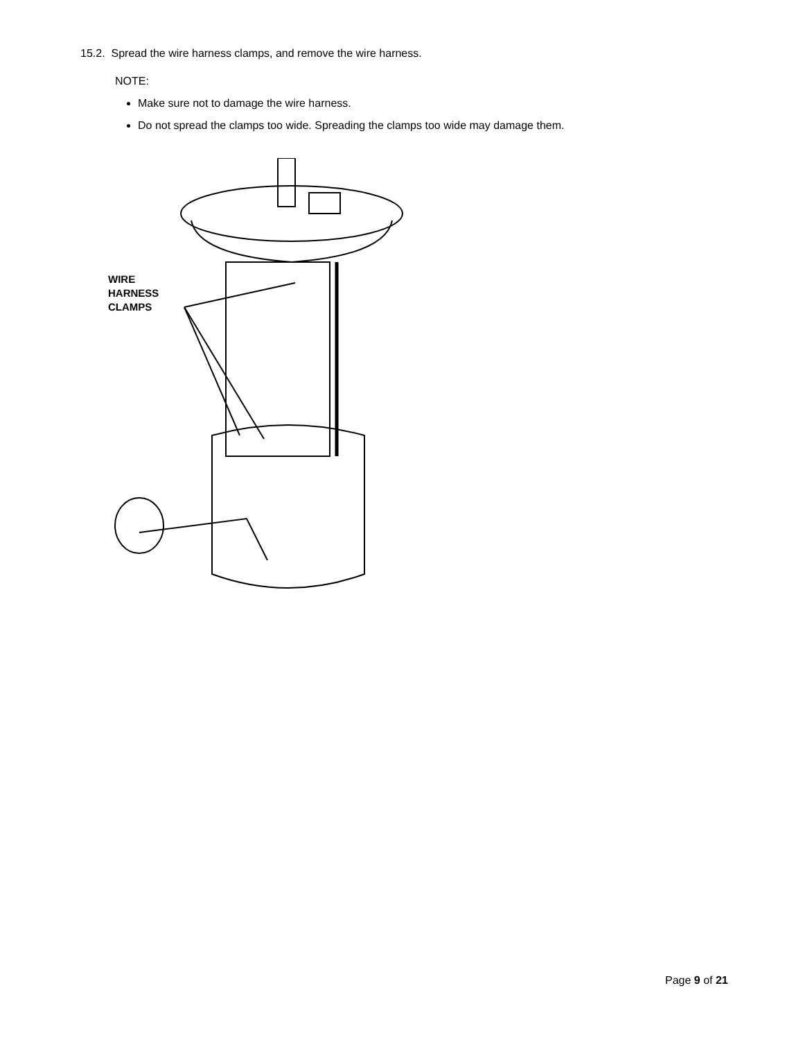15.2. Spread the wire harness clamps, and remove the wire harness.
NOTE:
Make sure not to damage the wire harness.
Do not spread the clamps too wide. Spreading the clamps too wide may damage them.
WIRE
HARNESS
CLAMPS
Page 9 of 21